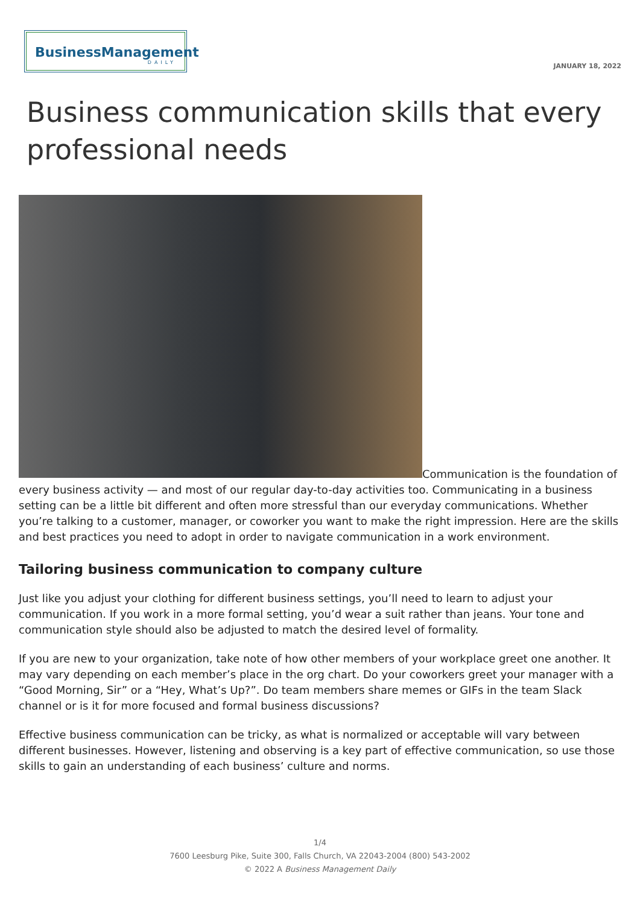BusinessManagement
DAILY
JANUARY 18, 2022
Business communication skills that every professional needs
Communication is the foundation of every business activity — and most of our regular day-to-day activities too. Communicating in a business setting can be a little bit different and often more stressful than our everyday communications. Whether you’re talking to a customer, manager, or coworker you want to make the right impression. Here are the skills and best practices you need to adopt in order to navigate communication in a work environment.
Tailoring business communication to company culture
Just like you adjust your clothing for different business settings, you’ll need to learn to adjust your communication. If you work in a more formal setting, you’d wear a suit rather than jeans. Your tone and communication style should also be adjusted to match the desired level of formality.
If you are new to your organization, take note of how other members of your workplace greet one another. It may vary depending on each member’s place in the org chart. Do your coworkers greet your manager with a “Good Morning, Sir” or a “Hey, What’s Up?”. Do team members share memes or GIFs in the team Slack channel or is it for more focused and formal business discussions?
Effective business communication can be tricky, as what is normalized or acceptable will vary between different businesses. However, listening and observing is a key part of effective communication, so use those skills to gain an understanding of each business’ culture and norms.
1/4
7600 Leesburg Pike, Suite 300, Falls Church, VA 22043-2004 (800) 543-2002
© 2022 A Business Management Daily